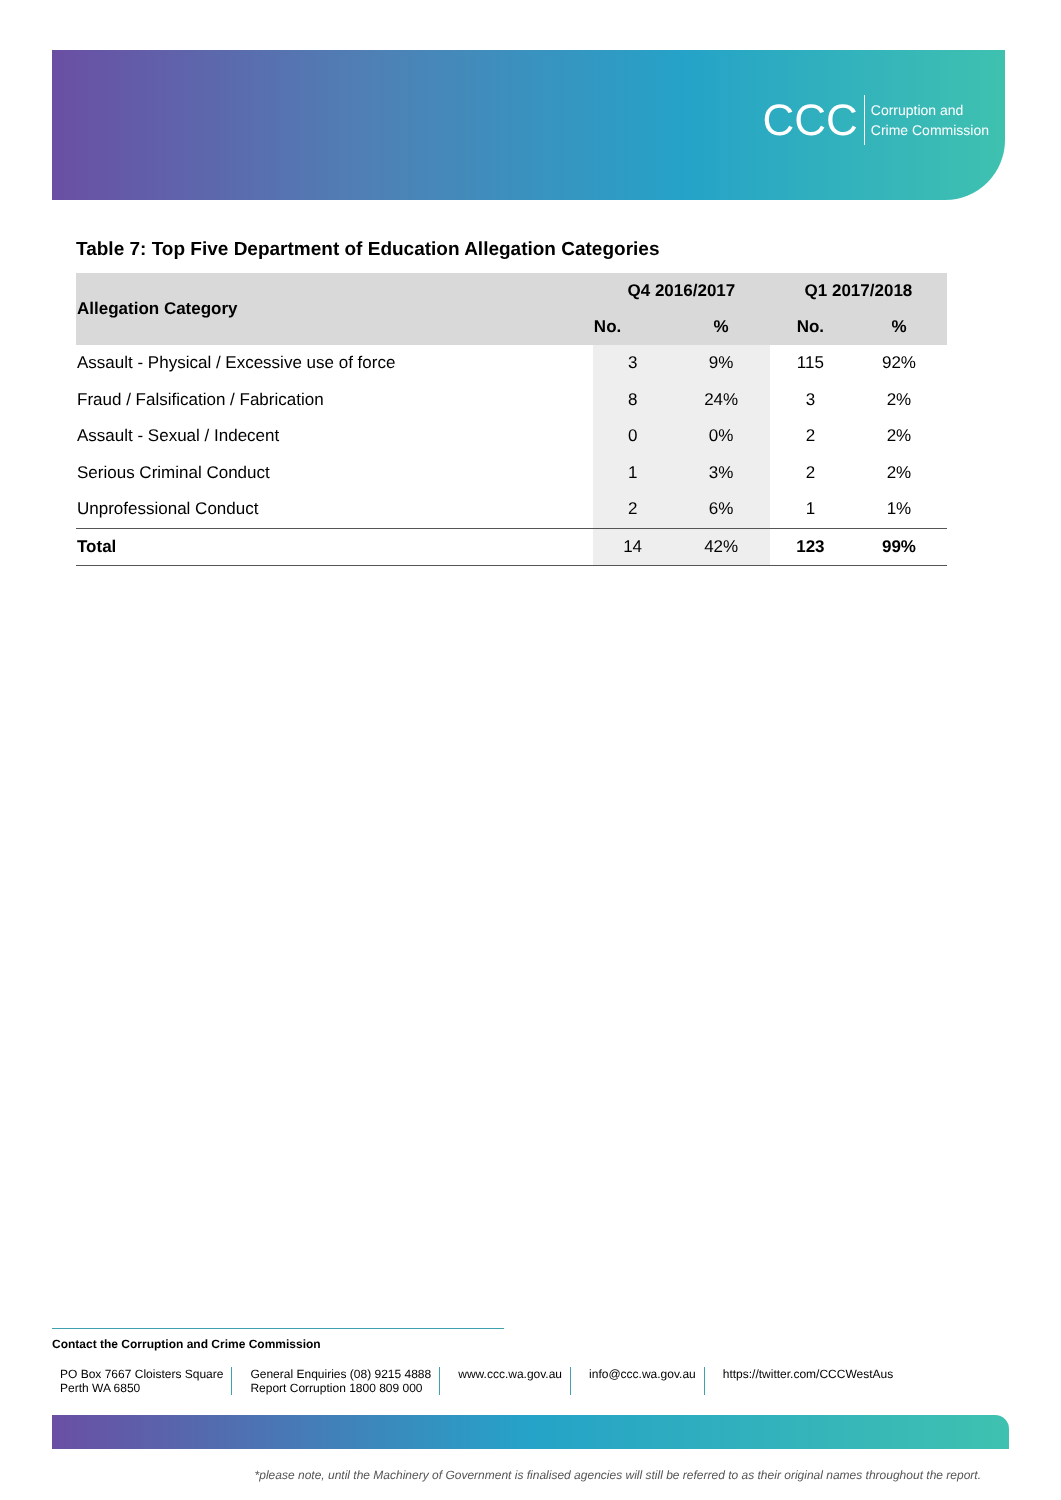CCC Corruption and
Crime Commission
Table 7: Top Five Department of Education Allegation Categories
| Allegation Category | Q4 2016/2017 | | Q1 2017/2018 | |
| --- | --- | --- | --- | --- |
| | No. | % | No. | % |
| Assault - Physical / Excessive use of force | 3 | 9% | 115 | 92% |
| Fraud / Falsification / Fabrication | 8 | 24% | 3 | 2% |
| Assault - Sexual / Indecent | 0 | 0% | 2 | 2% |
| Serious Criminal Conduct | 1 | 3% | 2 | 2% |
| Unprofessional Conduct | 2 | 6% | 1 | 1% |
| Total | 14 | 42% | 123 | 99% |
Contact the Corruption and Crime Commission
PO Box 7667 Cloisters Square
Perth WA 6850
General Enquiries (08) 9215 4888
Report Corruption 1800 809 000
www.ccc.wa.gov.au info@ccc.wa.gov.au https://twitter.com/CCCWestAus
*please note, until the Machinery of Government is finalised agencies will still be referred to as their original names throughout the report.